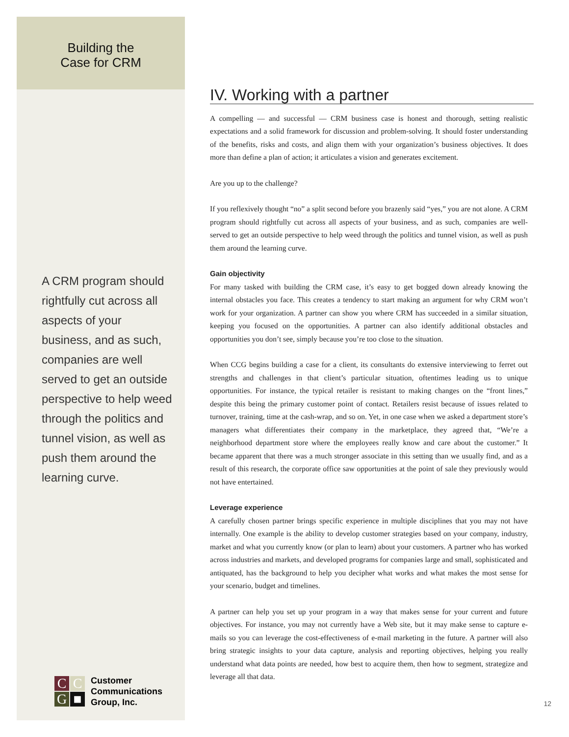Building the
Case for CRM
A CRM program should rightfully cut across all aspects of your business, and as such, companies are well served to get an outside perspective to help weed through the politics and tunnel vision, as well as push them around the learning curve.
C
C
G
■
Customer
Communications
Group, Inc.
IV. Working with a partner
A compelling — and successful — CRM business case is honest and thorough, setting realistic expectations and a solid framework for discussion and problem-solving. It should foster understanding of the benefits, risks and costs, and align them with your organization’s business objectives. It does more than define a plan of action; it articulates a vision and generates excitement.
Are you up to the challenge?
If you reflexively thought “no” a split second before you brazenly said “yes,” you are not alone. A CRM program should rightfully cut across all aspects of your business, and as such, companies are well-served to get an outside perspective to help weed through the politics and tunnel vision, as well as push them around the learning curve.
Gain objectivity
For many tasked with building the CRM case, it’s easy to get bogged down already knowing the internal obstacles you face. This creates a tendency to start making an argument for why CRM won’t work for your organization. A partner can show you where CRM has succeeded in a similar situation, keeping you focused on the opportunities. A partner can also identify additional obstacles and opportunities you don’t see, simply because you’re too close to the situation.
When CCG begins building a case for a client, its consultants do extensive interviewing to ferret out strengths and challenges in that client’s particular situation, oftentimes leading us to unique opportunities. For instance, the typical retailer is resistant to making changes on the “front lines,” despite this being the primary customer point of contact. Retailers resist because of issues related to turnover, training, time at the cash-wrap, and so on. Yet, in one case when we asked a department store’s managers what differentiates their company in the marketplace, they agreed that, “We’re a neighborhood department store where the employees really know and care about the customer.” It became apparent that there was a much stronger associate in this setting than we usually find, and as a result of this research, the corporate office saw opportunities at the point of sale they previously would not have entertained.
Leverage experience
A carefully chosen partner brings specific experience in multiple disciplines that you may not have internally. One example is the ability to develop customer strategies based on your company, industry, market and what you currently know (or plan to learn) about your customers. A partner who has worked across industries and markets, and developed programs for companies large and small, sophisticated and antiquated, has the background to help you decipher what works and what makes the most sense for your scenario, budget and timelines.
A partner can help you set up your program in a way that makes sense for your current and future objectives. For instance, you may not currently have a Web site, but it may make sense to capture e-mails so you can leverage the cost-effectiveness of e-mail marketing in the future. A partner will also bring strategic insights to your data capture, analysis and reporting objectives, helping you really understand what data points are needed, how best to acquire them, then how to segment, strategize and leverage all that data.
12